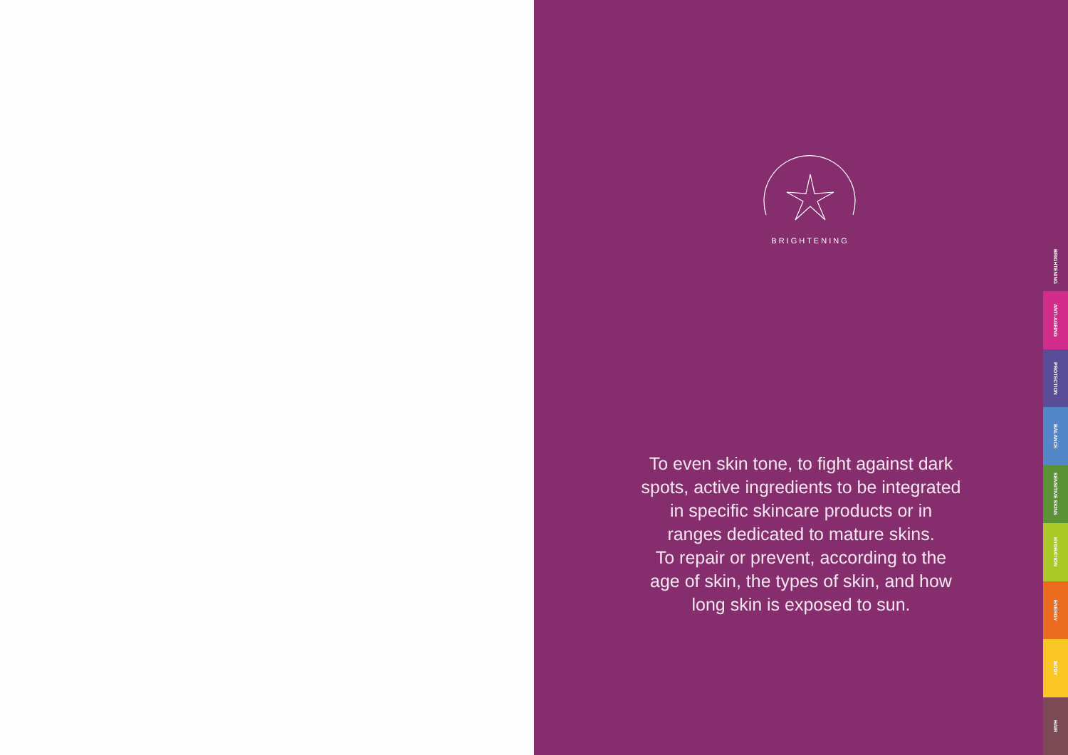BRIGHTENING
To even skin tone, to fight against dark spots, active ingredients to be integrated in specific skincare products or in ranges dedicated to mature skins.
To repair or prevent, according to the age of skin, the types of skin, and how long skin is exposed to sun.
BRIGHTENING
ANTI-AGEING
PROTECTION
BALANCE
SENSITIVE SKINS
HYDRATION
ENERGY
BODY
HAIR